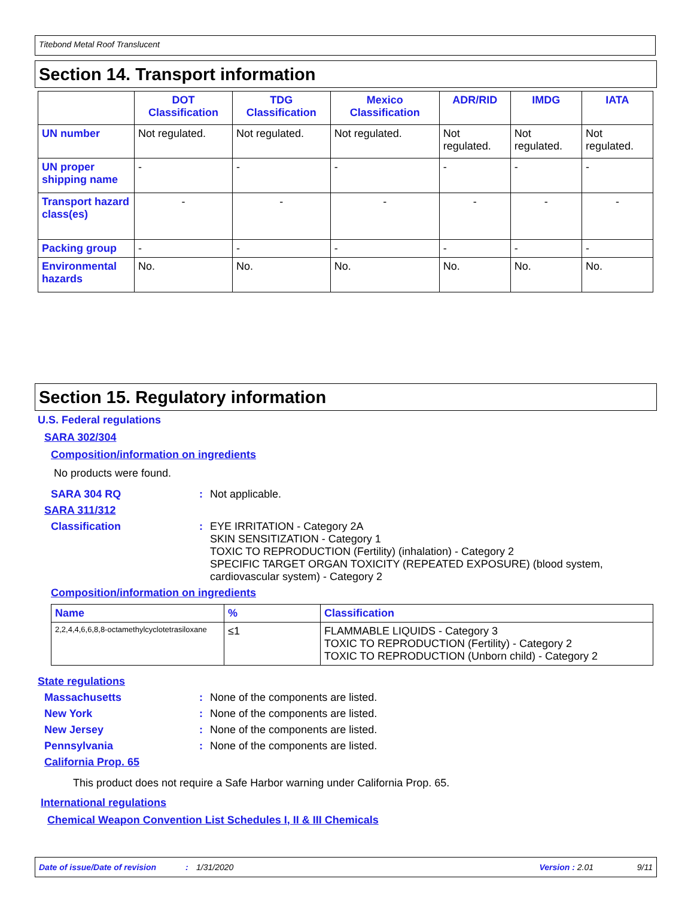Titebond Metal Roof Translucent
Section 14. Transport information
| | DOT Classification | TDG Classification | Mexico Classification | ADR/RID | IMDG | IATA |
| --- | --- | --- | --- | --- | --- | --- |
| UN number | Not regulated. | Not regulated. | Not regulated. | Not regulated. | Not regulated. | Not regulated. |
| UN proper shipping name | - | - | - | - | - | - |
| Transport hazard class(es) | - | - | - | - | - | - |
| Packing group | - | - | - | - | - | - |
| Environmental hazards | No. | No. | No. | No. | No. | No. |
Section 15. Regulatory information
U.S. Federal regulations
SARA 302/304
Composition/information on ingredients
No products were found.
SARA 304 RQ: Not applicable.
SARA 311/312
Classification: EYE IRRITATION - Category 2A
SKIN SENSITIZATION - Category 1
TOXIC TO REPRODUCTION (Fertility) (inhalation) - Category 2
SPECIFIC TARGET ORGAN TOXICITY (REPEATED EXPOSURE) (blood system, cardiovascular system) - Category 2
Composition/information on ingredients
| Name | % | Classification |
| --- | --- | --- |
| 2,2,4,4,6,6,8,8-octamethylcyclotetrasiloxane | ≤1 | FLAMMABLE LIQUIDS - Category 3 TOXIC TO REPRODUCTION (Fertility) - Category 2 TOXIC TO REPRODUCTION (Unborn child) - Category 2 |
State regulations
Massachusetts: None of the components are listed.
New York: None of the components are listed.
New Jersey: None of the components are listed.
Pennsylvania: None of the components are listed.
California Prop. 65
This product does not require a Safe Harbor warning under California Prop. 65.
International regulations
Chemical Weapon Convention List Schedules I, II & III Chemicals
Date of issue/Date of revision: 1/31/2020 Version : 2.01 9/11